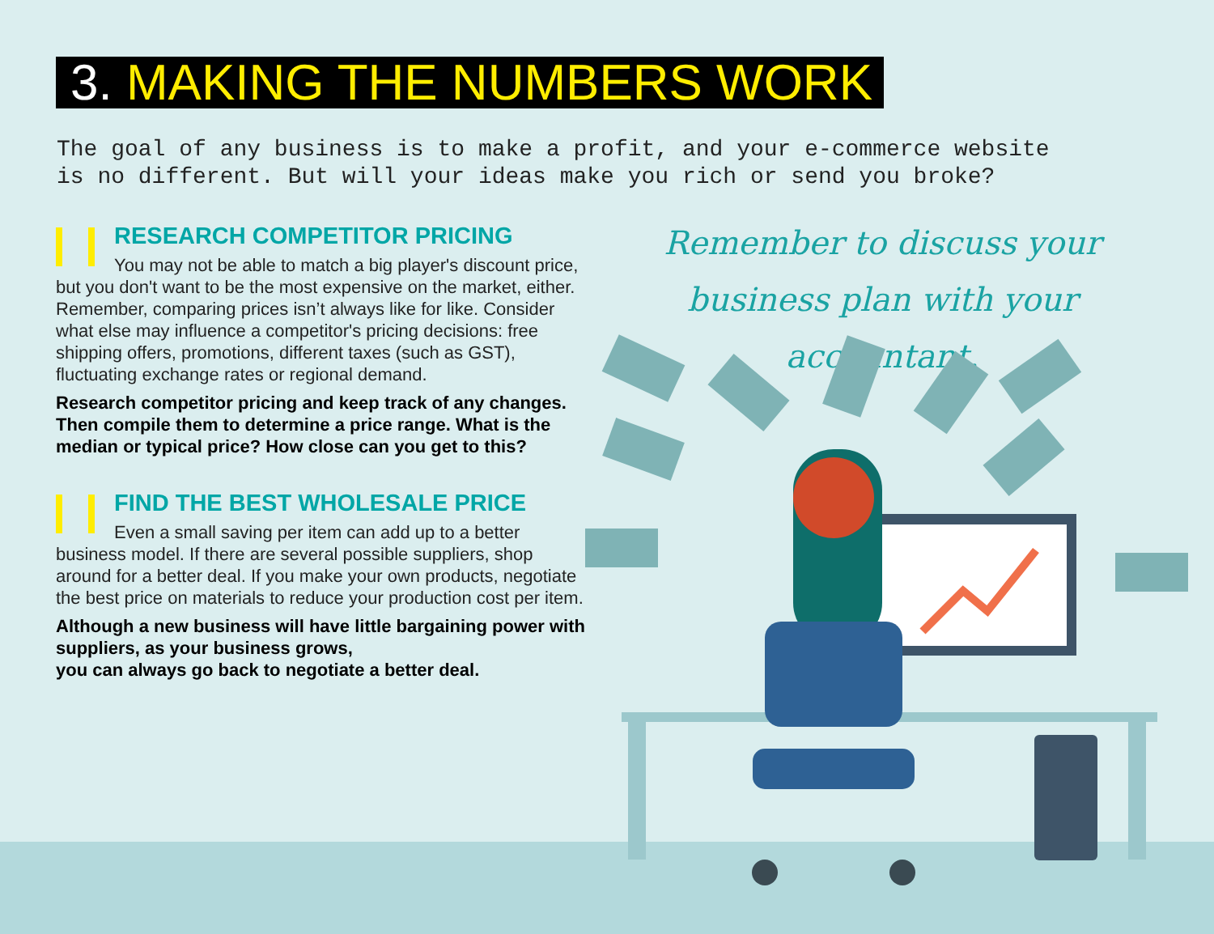3. MAKING THE NUMBERS WORK
The goal of any business is to make a profit, and your e-commerce website
is no different. But will your ideas make you rich or send you broke?
RESEARCH COMPETITOR PRICING
You may not be able to match a big player's discount price, but you don't want to be the most expensive on the market, either. Remember, comparing prices isn’t always like for like. Consider what else may influence a competitor's pricing decisions: free shipping offers, promotions, different taxes (such as GST), fluctuating exchange rates or regional demand.
Research competitor pricing and keep track of any changes. Then compile them to determine a price range. What is the median or typical price? How close can you get to this?
FIND THE BEST WHOLESALE PRICE
Even a small saving per item can add up to a better business model. If there are several possible suppliers, shop around for a better deal. If you make your own products, negotiate the best price on materials to reduce your production cost per item.
Although a new business will have little bargaining power with suppliers, as your business grows,
you can always go back to negotiate a better deal.
Remember to discuss your
business plan with your accountant.